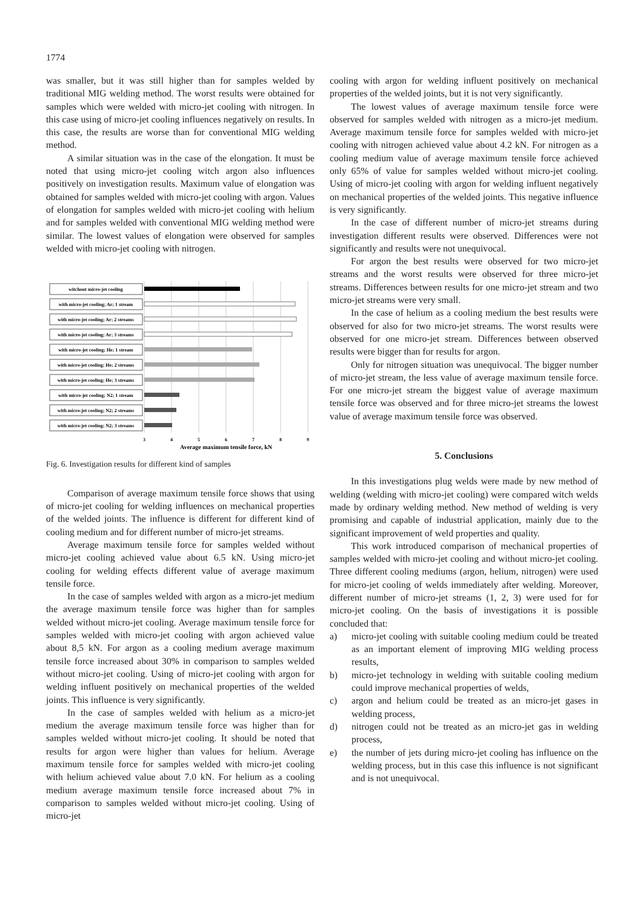1774
was smaller, but it was still higher than for samples welded by traditional MIG welding method. The worst results were obtained for samples which were welded with micro-jet cooling with nitrogen. In this case using of micro-jet cooling influences negatively on results. In this case, the results are worse than for conventional MIG welding method.
A similar situation was in the case of the elongation. It must be noted that using micro-jet cooling witch argon also influences positively on investigation results. Maximum value of elongation was obtained for samples welded with micro-jet cooling with argon. Values of elongation for samples welded with micro-jet cooling with helium and for samples welded with conventional MIG welding method were similar. The lowest values of elongation were observed for samples welded with micro-jet cooling with nitrogen.
witchout micro-jet cooling
with micro-jet cooling; Ar; 1 stream
with micro-jet cooling; Ar; 2 streams
with micro-jet cooling; Ar; 3 streams
with micro-jet cooling; He; 1 stream
with micro-jet cooling; He; 2 streams
with micro-jet cooling; He; 3 streams
with micro-jet cooling; N2; 1 stream
with micro-jet cooling; N2; 2 streams
with micro-jet cooling; N2; 3 streams
3
4
5
6
7
8
9
Average maximum tensile force, kN
Fig. 6. Investigation results for different kind of samples
Comparison of average maximum tensile force shows that using of micro-jet cooling for welding influences on mechanical properties of the welded joints. The influence is different for different kind of cooling medium and for different number of micro-jet streams.
Average maximum tensile force for samples welded without micro-jet cooling achieved value about 6.5 kN. Using micro-jet cooling for welding effects different value of average maximum tensile force.
In the case of samples welded with argon as a micro-jet medium the average maximum tensile force was higher than for samples welded without micro-jet cooling. Average maximum tensile force for samples welded with micro-jet cooling with argon achieved value about 8,5 kN. For argon as a cooling medium average maximum tensile force increased about 30% in comparison to samples welded without micro-jet cooling. Using of micro-jet cooling with argon for welding influent positively on mechanical properties of the welded joints. This influence is very significantly.
In the case of samples welded with helium as a micro-jet medium the average maximum tensile force was higher than for samples welded without micro-jet cooling. It should be noted that results for argon were higher than values for helium. Average maximum tensile force for samples welded with micro-jet cooling with helium achieved value about 7.0 kN. For helium as a cooling medium average maximum tensile force increased about 7% in comparison to samples welded without micro-jet cooling. Using of micro-jet
cooling with argon for welding influent positively on mechanical properties of the welded joints, but it is not very significantly.
The lowest values of average maximum tensile force were observed for samples welded with nitrogen as a micro-jet medium. Average maximum tensile force for samples welded with micro-jet cooling with nitrogen achieved value about 4.2 kN. For nitrogen as a cooling medium value of average maximum tensile force achieved only 65% of value for samples welded without micro-jet cooling. Using of micro-jet cooling with argon for welding influent negatively on mechanical properties of the welded joints. This negative influence is very significantly.
In the case of different number of micro-jet streams during investigation different results were observed. Differences were not significantly and results were not unequivocal.
For argon the best results were observed for two micro-jet streams and the worst results were observed for three micro-jet streams. Differences between results for one micro-jet stream and two micro-jet streams were very small.
In the case of helium as a cooling medium the best results were observed for also for two micro-jet streams. The worst results were observed for one micro-jet stream. Differences between observed results were bigger than for results for argon.
Only for nitrogen situation was unequivocal. The bigger number of micro-jet stream, the less value of average maximum tensile force. For one micro-jet stream the biggest value of average maximum tensile force was observed and for three micro-jet streams the lowest value of average maximum tensile force was observed.
5. Conclusions
In this investigations plug welds were made by new method of welding (welding with micro-jet cooling) were compared witch welds made by ordinary welding method. New method of welding is very promising and capable of industrial application, mainly due to the significant improvement of weld properties and quality.
This work introduced comparison of mechanical properties of samples welded with micro-jet cooling and without micro-jet cooling. Three different cooling mediums (argon, helium, nitrogen) were used for micro-jet cooling of welds immediately after welding. Moreover, different number of micro-jet streams (1, 2, 3) were used for for micro-jet cooling. On the basis of investigations it is possible concluded that:
a) micro-jet cooling with suitable cooling medium could be treated as an important element of improving MIG welding process results,
b) micro-jet technology in welding with suitable cooling medium could improve mechanical properties of welds,
c) argon and helium could be treated as an micro-jet gases in welding process,
d) nitrogen could not be treated as an micro-jet gas in welding process,
e) the number of jets during micro-jet cooling has influence on the welding process, but in this case this influence is not significant and is not unequivocal.